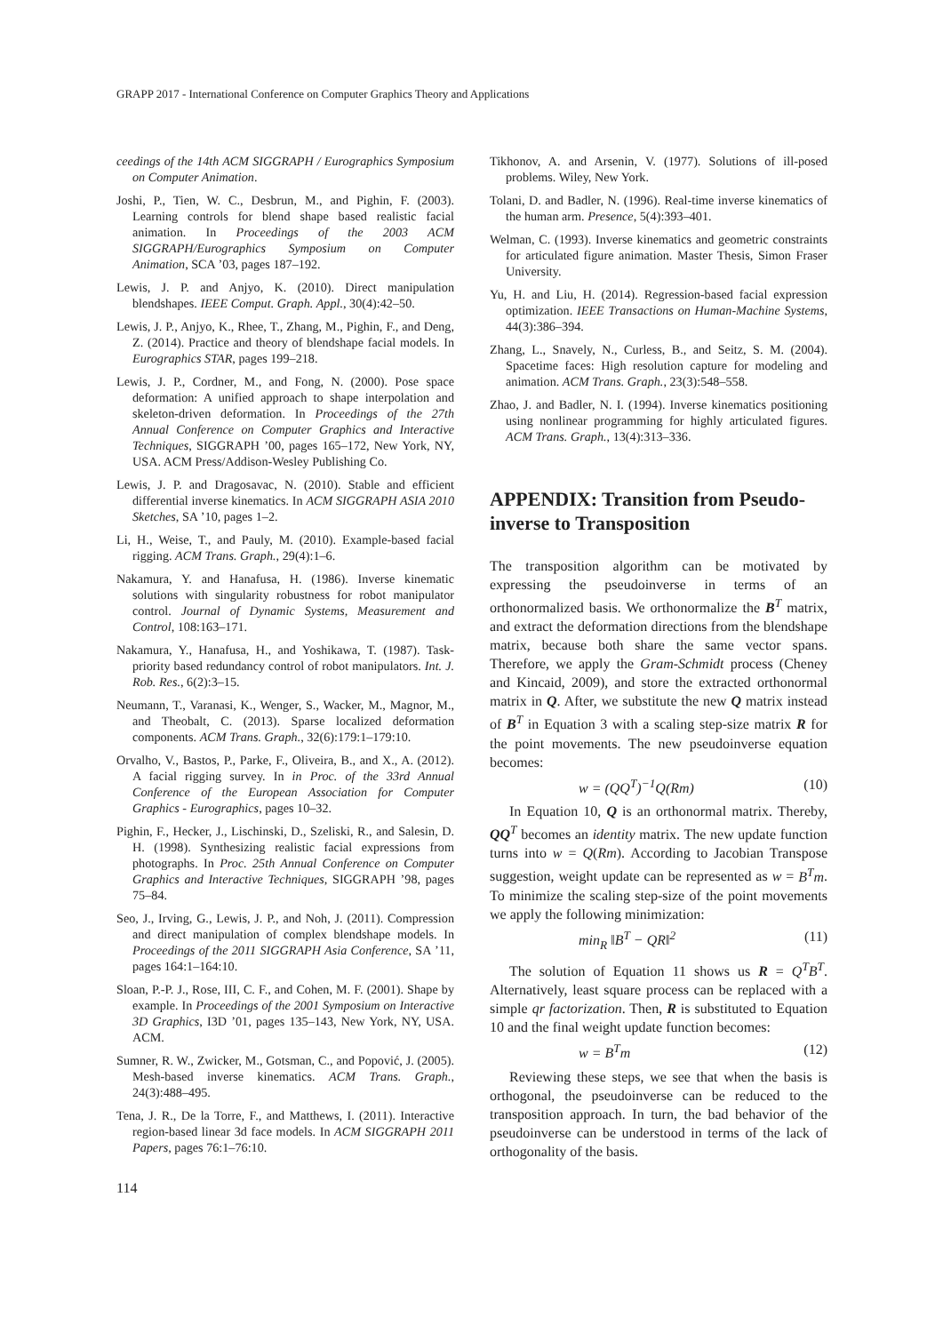GRAPP 2017 - International Conference on Computer Graphics Theory and Applications
ceedings of the 14th ACM SIGGRAPH / Eurographics Symposium on Computer Animation.
Joshi, P., Tien, W. C., Desbrun, M., and Pighin, F. (2003). Learning controls for blend shape based realistic facial animation. In Proceedings of the 2003 ACM SIGGRAPH/Eurographics Symposium on Computer Animation, SCA ’03, pages 187–192.
Lewis, J. P. and Anjyo, K. (2010). Direct manipulation blendshapes. IEEE Comput. Graph. Appl., 30(4):42–50.
Lewis, J. P., Anjyo, K., Rhee, T., Zhang, M., Pighin, F., and Deng, Z. (2014). Practice and theory of blendshape facial models. In Eurographics STAR, pages 199–218.
Lewis, J. P., Cordner, M., and Fong, N. (2000). Pose space deformation: A unified approach to shape interpolation and skeleton-driven deformation. In Proceedings of the 27th Annual Conference on Computer Graphics and Interactive Techniques, SIGGRAPH ’00, pages 165–172, New York, NY, USA. ACM Press/Addison-Wesley Publishing Co.
Lewis, J. P. and Dragosavac, N. (2010). Stable and efficient differential inverse kinematics. In ACM SIGGRAPH ASIA 2010 Sketches, SA ’10, pages 1–2.
Li, H., Weise, T., and Pauly, M. (2010). Example-based facial rigging. ACM Trans. Graph., 29(4):1–6.
Nakamura, Y. and Hanafusa, H. (1986). Inverse kinematic solutions with singularity robustness for robot manipulator control. Journal of Dynamic Systems, Measurement and Control, 108:163–171.
Nakamura, Y., Hanafusa, H., and Yoshikawa, T. (1987). Task-priority based redundancy control of robot manipulators. Int. J. Rob. Res., 6(2):3–15.
Neumann, T., Varanasi, K., Wenger, S., Wacker, M., Magnor, M., and Theobalt, C. (2013). Sparse localized deformation components. ACM Trans. Graph., 32(6):179:1–179:10.
Orvalho, V., Bastos, P., Parke, F., Oliveira, B., and X., A. (2012). A facial rigging survey. In in Proc. of the 33rd Annual Conference of the European Association for Computer Graphics - Eurographics, pages 10–32.
Pighin, F., Hecker, J., Lischinski, D., Szeliski, R., and Salesin, D. H. (1998). Synthesizing realistic facial expressions from photographs. In Proc. 25th Annual Conference on Computer Graphics and Interactive Techniques, SIGGRAPH ’98, pages 75–84.
Seo, J., Irving, G., Lewis, J. P., and Noh, J. (2011). Compression and direct manipulation of complex blendshape models. In Proceedings of the 2011 SIGGRAPH Asia Conference, SA ’11, pages 164:1–164:10.
Sloan, P.-P. J., Rose, III, C. F., and Cohen, M. F. (2001). Shape by example. In Proceedings of the 2001 Symposium on Interactive 3D Graphics, I3D ’01, pages 135–143, New York, NY, USA. ACM.
Sumner, R. W., Zwicker, M., Gotsman, C., and Popović, J. (2005). Mesh-based inverse kinematics. ACM Trans. Graph., 24(3):488–495.
Tena, J. R., De la Torre, F., and Matthews, I. (2011). Interactive region-based linear 3d face models. In ACM SIGGRAPH 2011 Papers, pages 76:1–76:10.
Tikhonov, A. and Arsenin, V. (1977). Solutions of ill-posed problems. Wiley, New York.
Tolani, D. and Badler, N. (1996). Real-time inverse kinematics of the human arm. Presence, 5(4):393–401.
Welman, C. (1993). Inverse kinematics and geometric constraints for articulated figure animation. Master Thesis, Simon Fraser University.
Yu, H. and Liu, H. (2014). Regression-based facial expression optimization. IEEE Transactions on Human-Machine Systems, 44(3):386–394.
Zhang, L., Snavely, N., Curless, B., and Seitz, S. M. (2004). Spacetime faces: High resolution capture for modeling and animation. ACM Trans. Graph., 23(3):548–558.
Zhao, J. and Badler, N. I. (1994). Inverse kinematics positioning using nonlinear programming for highly articulated figures. ACM Trans. Graph., 13(4):313–336.
APPENDIX: Transition from Pseudo-inverse to Transposition
The transposition algorithm can be motivated by expressing the pseudoinverse in terms of an orthonormalized basis. We orthonormalize the B<sup>T</sup> matrix, and extract the deformation directions from the blendshape matrix, because both share the same vector spans. Therefore, we apply the Gram-Schmidt process (Cheney and Kincaid, 2009), and store the extracted orthonormal matrix in Q. After, we substitute the new Q matrix instead of B<sup>T</sup> in Equation 3 with a scaling step-size matrix R for the point movements. The new pseudoinverse equation becomes:
w = (QQ<sup>T</sup>)<sup>−1</sup>Q(Rm) (10)
In Equation 10, Q is an orthonormal matrix. Thereby, QQ<sup>T</sup> becomes an identity matrix. The new update function turns into w = Q(Rm). According to Jacobian Transpose suggestion, weight update can be represented as w = B<sup>T</sup>m. To minimize the scaling step-size of the point movements we apply the following minimization:
min<sub>R</sub> ‖B<sup>T</sup> − QR‖<sup>2</sup> (11)
The solution of Equation 11 shows us R = Q<sup>T</sup>B<sup>T</sup>. Alternatively, least square process can be replaced with a simple qr factorization. Then, R is substituted to Equation 10 and the final weight update function becomes:
w = B<sup>T</sup>m (12)
Reviewing these steps, we see that when the basis is orthogonal, the pseudoinverse can be reduced to the transposition approach. In turn, the bad behavior of the pseudoinverse can be understood in terms of the lack of orthogonality of the basis.
114